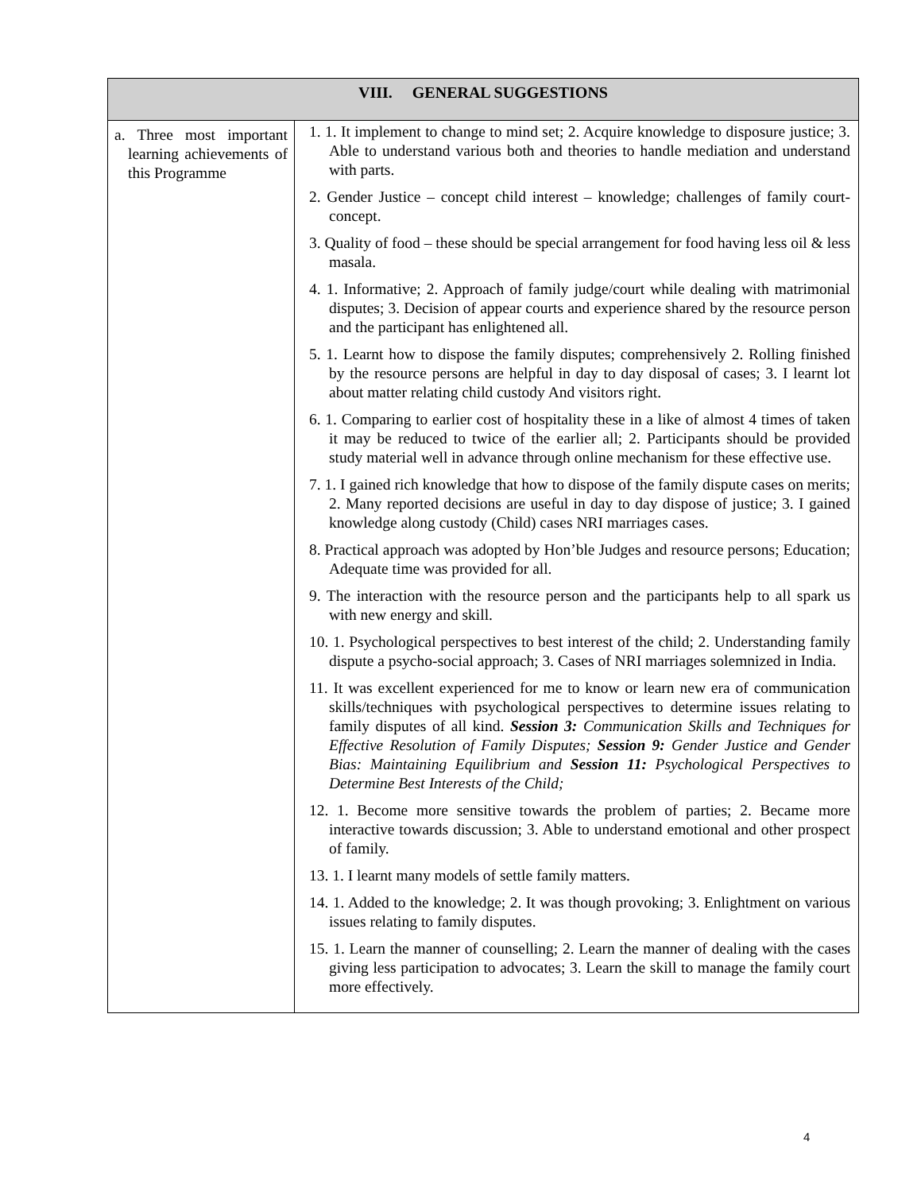| VIII. GENERAL SUGGESTIONS | |
| --- | --- |
| a. Three most important learning achievements of this Programme | 1. 1. It implement to change to mind set; 2. Acquire knowledge to disposure justice; 3. Able to understand various both and theories to handle mediation and understand with parts. 2. Gender Justice – concept child interest – knowledge; challenges of family court-concept. 3. Quality of food – these should be special arrangement for food having less oil & less masala. 4. 1. Informative; 2. Approach of family judge/court while dealing with matrimonial disputes; 3. Decision of appear courts and experience shared by the resource person and the participant has enlightened all. 5. 1. Learnt how to dispose the family disputes; comprehensively 2. Rolling finished by the resource persons are helpful in day to day disposal of cases; 3. I learnt lot about matter relating child custody And visitors right. 6. 1. Comparing to earlier cost of hospitality these in a like of almost 4 times of taken it may be reduced to twice of the earlier all; 2. Participants should be provided study material well in advance through online mechanism for these effective use. 7. 1. I gained rich knowledge that how to dispose of the family dispute cases on merits; 2. Many reported decisions are useful in day to day dispose of justice; 3. I gained knowledge along custody (Child) cases NRI marriages cases. 8. Practical approach was adopted by Hon’ble Judges and resource persons; Education; Adequate time was provided for all. 9. The interaction with the resource person and the participants help to all spark us with new energy and skill. 10. 1. Psychological perspectives to best interest of the child; 2. Understanding family dispute a psycho-social approach; 3. Cases of NRI marriages solemnized in India. 11. It was excellent experienced for me to know or learn new era of communication skills/techniques with psychological perspectives to determine issues relating to family disputes of all kind. Session 3: Communication Skills and Techniques for Effective Resolution of Family Disputes; Session 9: Gender Justice and Gender Bias: Maintaining Equilibrium and Session 11: Psychological Perspectives to Determine Best Interests of the Child; 12. 1. Become more sensitive towards the problem of parties; 2. Became more interactive towards discussion; 3. Able to understand emotional and other prospect of family. 13. 1. I learnt many models of settle family matters. 14. 1. Added to the knowledge; 2. It was though provoking; 3. Enlightment on various issues relating to family disputes. 15. 1. Learn the manner of counselling; 2. Learn the manner of dealing with the cases giving less participation to advocates; 3. Learn the skill to manage the family court more effectively. |
4